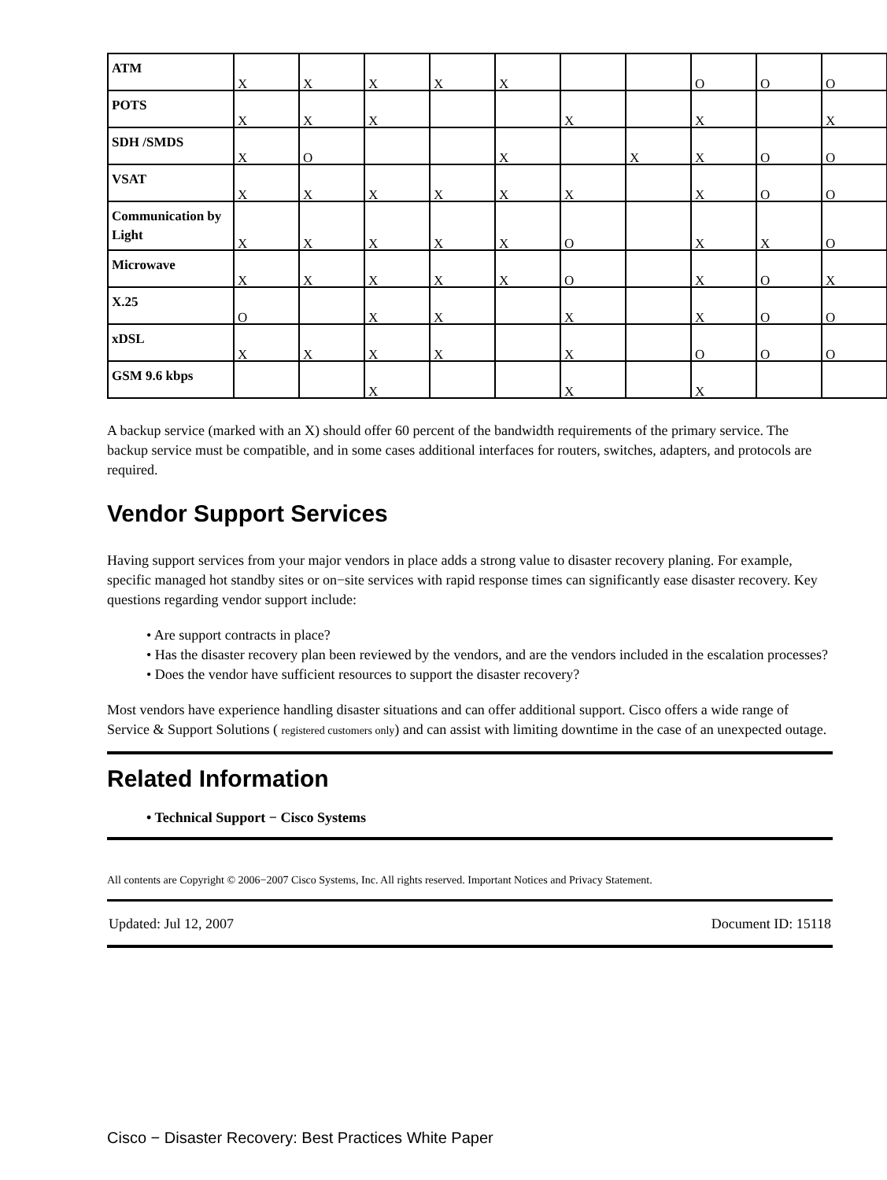| ATM | X | X | X | X | X | | | O | O | O |
| POTS | X | X | X | | | X | | X | | X |
| SDH /SMDS | X | O | | | X | | X | X | O | O |
| VSAT | X | X | X | X | X | X | | X | O | O |
| Communication by Light | X | X | X | X | X | O | | X | X | O |
| Microwave | X | X | X | X | X | O | | X | O | X |
| X.25 | O | | X | X | | X | | X | O | O |
| xDSL | X | X | X | X | | X | | O | O | O |
| GSM 9.6 kbps | | | X | | | X | | X | | |
A backup service (marked with an X) should offer 60 percent of the bandwidth requirements of the primary service. The backup service must be compatible, and in some cases additional interfaces for routers, switches, adapters, and protocols are required.
Vendor Support Services
Having support services from your major vendors in place adds a strong value to disaster recovery planing. For example, specific managed hot standby sites or on−site services with rapid response times can significantly ease disaster recovery. Key questions regarding vendor support include:
• Are support contracts in place?
• Has the disaster recovery plan been reviewed by the vendors, and are the vendors included in the escalation processes?
• Does the vendor have sufficient resources to support the disaster recovery?
Most vendors have experience handling disaster situations and can offer additional support. Cisco offers a wide range of Service & Support Solutions ( registered customers only) and can assist with limiting downtime in the case of an unexpected outage.
Related Information
• Technical Support − Cisco Systems
All contents are Copyright © 2006−2007 Cisco Systems, Inc. All rights reserved. Important Notices and Privacy Statement.
Updated: Jul 12, 2007 Document ID: 15118
Cisco − Disaster Recovery: Best Practices White Paper